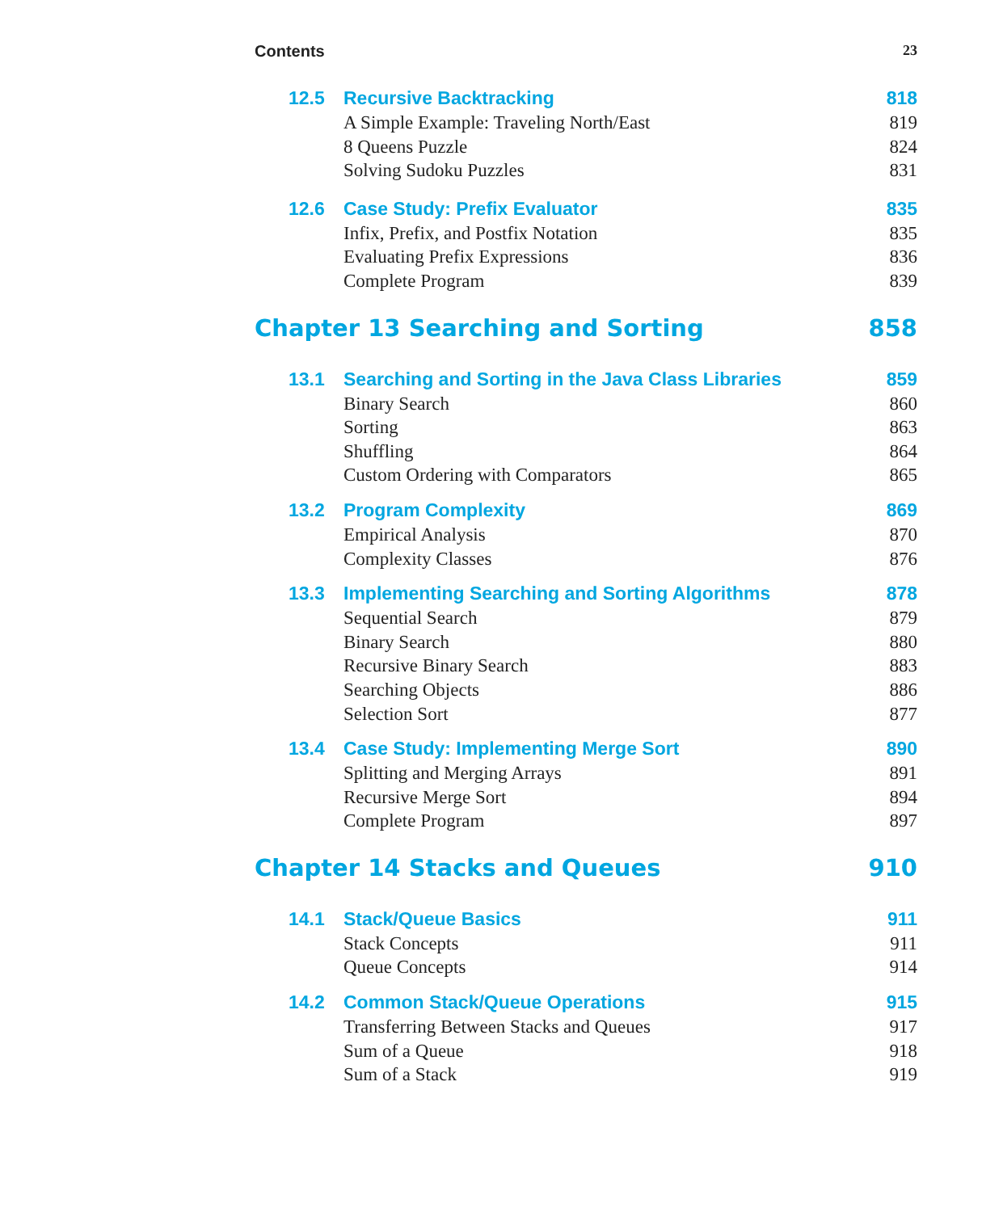Contents 23
12.5 Recursive Backtracking 818
A Simple Example: Traveling North/East 819
8 Queens Puzzle 824
Solving Sudoku Puzzles 831
12.6 Case Study: Prefix Evaluator 835
Infix, Prefix, and Postfix Notation 835
Evaluating Prefix Expressions 836
Complete Program 839
Chapter 13 Searching and Sorting 858
13.1 Searching and Sorting in the Java Class Libraries 859
Binary Search 860
Sorting 863
Shuffling 864
Custom Ordering with Comparators 865
13.2 Program Complexity 869
Empirical Analysis 870
Complexity Classes 876
13.3 Implementing Searching and Sorting Algorithms 878
Sequential Search 879
Binary Search 880
Recursive Binary Search 883
Searching Objects 886
Selection Sort 877
13.4 Case Study: Implementing Merge Sort 890
Splitting and Merging Arrays 891
Recursive Merge Sort 894
Complete Program 897
Chapter 14 Stacks and Queues 910
14.1 Stack/Queue Basics 911
Stack Concepts 911
Queue Concepts 914
14.2 Common Stack/Queue Operations 915
Transferring Between Stacks and Queues 917
Sum of a Queue 918
Sum of a Stack 919